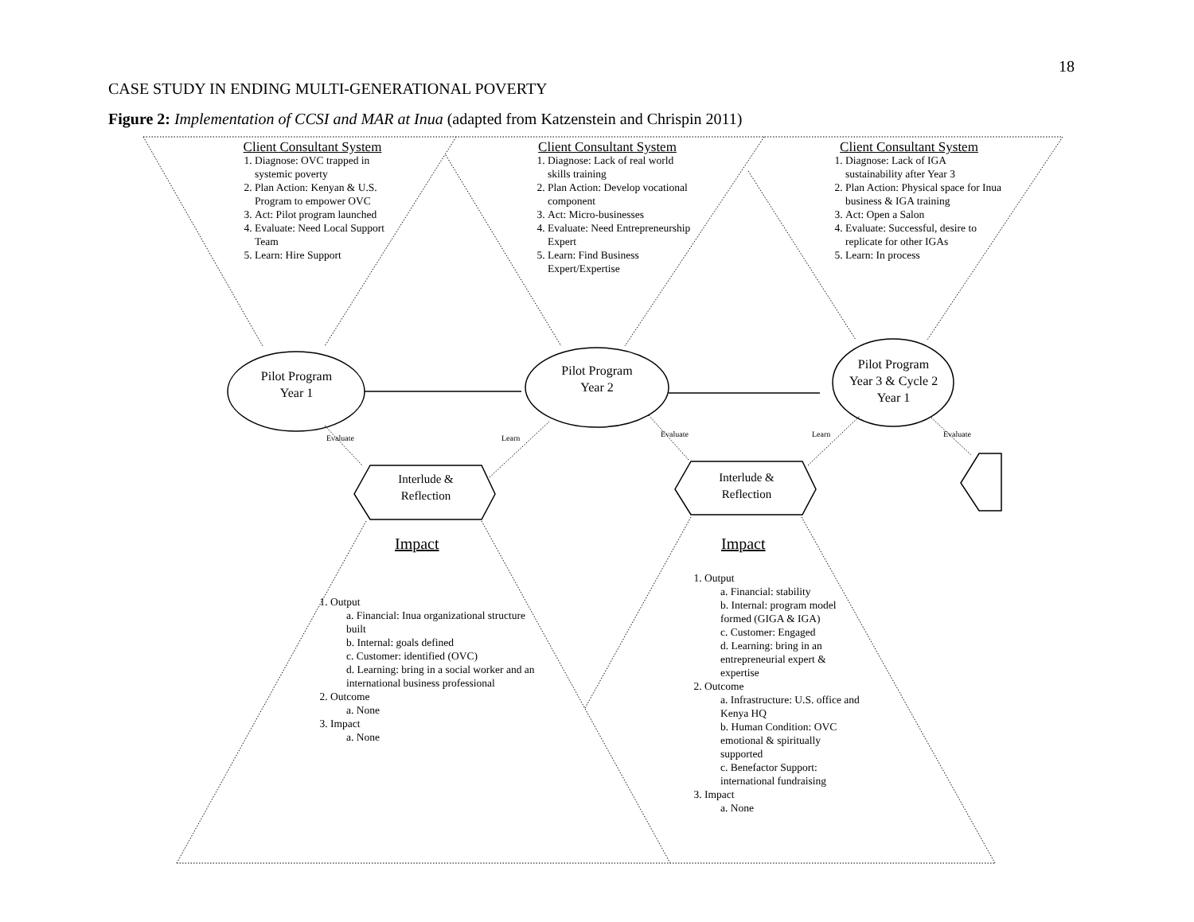18
CASE STUDY IN ENDING MULTI-GENERATIONAL POVERTY
Figure 2: Implementation of CCSI and MAR at Inua (adapted from Katzenstein and Chrispin 2011)
Client Consultant System
1. Diagnose: OVC trapped in systemic poverty
2. Plan Action: Kenyan & U.S. Program to empower OVC
3. Act: Pilot program launched
4. Evaluate: Need Local Support Team
5. Learn: Hire Support
Client Consultant System
1. Diagnose: Lack of real world skills training
2. Plan Action: Develop vocational component
3. Act: Micro-businesses
4. Evaluate: Need Entrepreneurship Expert
5. Learn: Find Business Expert/Expertise
Client Consultant System
1. Diagnose: Lack of IGA sustainability after Year 3
2. Plan Action: Physical space for Inua business & IGA training
3. Act: Open a Salon
4. Evaluate: Successful, desire to replicate for other IGAs
5. Learn: In process
Pilot Program
Year 1
Pilot Program
Year 2
Pilot Program
Year 3 & Cycle 2
Year 1
Interlude &
Reflection
Interlude &
Reflection
Evaluate Learn Evaluate Learn Evaluate
Impact Impact
1. Output
a. Financial: Inua organizational structure built
b. Internal: goals defined
c. Customer: identified (OVC)
d. Learning: bring in a social worker and an international business professional
2. Outcome
a. None
3. Impact
a. None
1. Output
a. Financial: stability
b. Internal: program model formed (GIGA & IGA)
c. Customer: Engaged
d. Learning: bring in an entrepreneurial expert & expertise
2. Outcome
a. Infrastructure: U.S. office and Kenya HQ
b. Human Condition: OVC emotional & spiritually supported
c. Benefactor Support: international fundraising
3. Impact
a. None